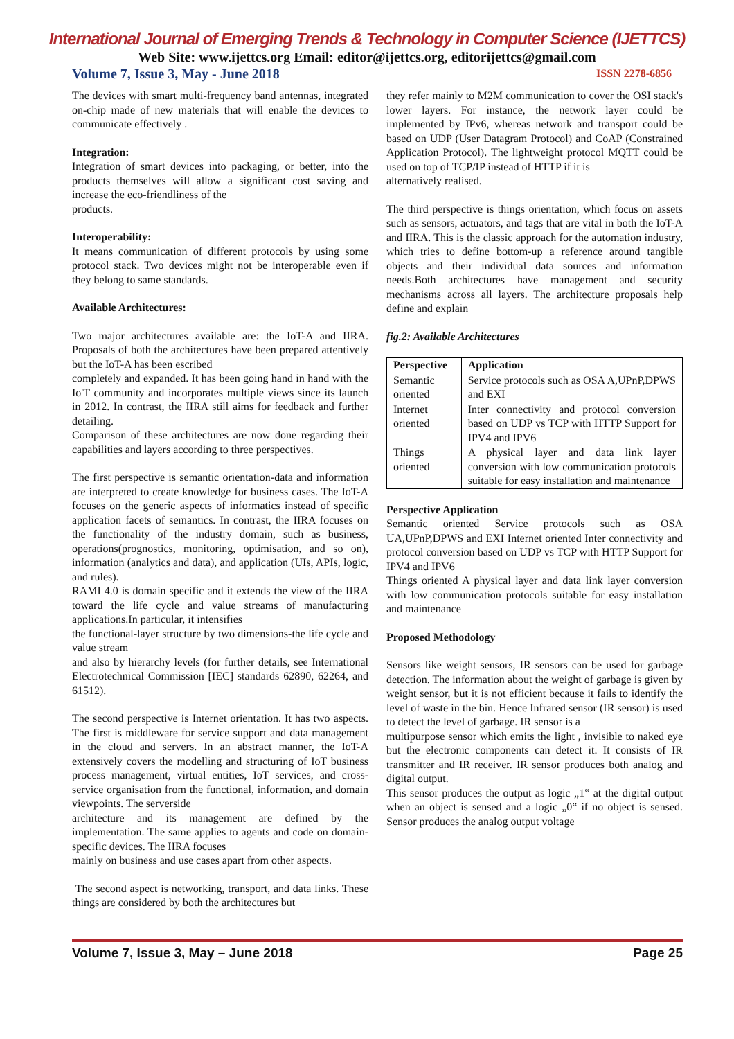International Journal of Emerging Trends & Technology in Computer Science (IJETTCS)
Web Site: www.ijettcs.org Email: editor@ijettcs.org, editorijettcs@gmail.com
Volume 7, Issue 3, May - June 2018 ISSN 2278-6856
The devices with smart multi-frequency band antennas, integrated on-chip made of new materials that will enable the devices to communicate effectively .
Integration:
Integration of smart devices into packaging, or better, into the products themselves will allow a significant cost saving and increase the eco-friendliness of the
products.
Interoperability:
It means communication of different protocols by using some protocol stack. Two devices might not be interoperable even if they belong to same standards.
Available Architectures:
Two major architectures available are: the IoT-A and IIRA. Proposals of both the architectures have been prepared attentively but the IoT-A has been escribed
completely and expanded. It has been going hand in hand with the Io'T community and incorporates multiple views since its launch in 2012. In contrast, the IIRA still aims for feedback and further detailing.
Comparison of these architectures are now done regarding their capabilities and layers according to three perspectives.
The first perspective is semantic orientation-data and information are interpreted to create knowledge for business cases. The IoT-A focuses on the generic aspects of informatics instead of specific application facets of semantics. In contrast, the IIRA focuses on the functionality of the industry domain, such as business, operations(prognostics, monitoring, optimisation, and so on), information (analytics and data), and application (UIs, APIs, logic, and rules).
RAMI 4.0 is domain specific and it extends the view of the IIRA toward the life cycle and value streams of manufacturing applications.In particular, it intensifies
the functional-layer structure by two dimensions-the life cycle and value stream
and also by hierarchy levels (for further details, see International Electrotechnical Commission [IEC] standards 62890, 62264, and 61512).
The second perspective is Internet orientation. It has two aspects. The first is middleware for service support and data management in the cloud and servers. In an abstract manner, the IoT-A extensively covers the modelling and structuring of IoT business process management, virtual entities, IoT services, and cross-service organisation from the functional, information, and domain viewpoints. The serverside
architecture and its management are defined by the implementation. The same applies to agents and code on domain-specific devices. The IIRA focuses
mainly on business and use cases apart from other aspects.
The second aspect is networking, transport, and data links. These things are considered by both the architectures but
they refer mainly to M2M communication to cover the OSI stack's lower layers. For instance, the network layer could be implemented by IPv6, whereas network and transport could be based on UDP (User Datagram Protocol) and CoAP (Constrained Application Protocol). The lightweight protocol MQTT could be used on top of TCP/IP instead of HTTP if it is
alternatively realised.
The third perspective is things orientation, which focus on assets such as sensors, actuators, and tags that are vital in both the IoT-A and IIRA. This is the classic approach for the automation industry, which tries to define bottom-up a reference around tangible objects and their individual data sources and information needs.Both architectures have management and security mechanisms across all layers. The architecture proposals help define and explain
fig.2: Available Architectures
| Perspective | Application |
| --- | --- |
| Semantic oriented | Service protocols such as OSA A,UPnP,DPWS and EXI |
| Internet oriented | Inter connectivity and protocol conversion based on UDP vs TCP with HTTP Support for IPV4 and IPV6 |
| Things oriented | A physical layer and data link layer conversion with low communication protocols suitable for easy installation and maintenance |
Perspective Application
Semantic oriented Service protocols such as OSA UA,UPnP,DPWS and EXI Internet oriented Inter connectivity and protocol conversion based on UDP vs TCP with HTTP Support for IPV4 and IPV6
Things oriented A physical layer and data link layer conversion with low communication protocols suitable for easy installation and maintenance
Proposed Methodology
Sensors like weight sensors, IR sensors can be used for garbage detection. The information about the weight of garbage is given by weight sensor, but it is not efficient because it fails to identify the level of waste in the bin. Hence Infrared sensor (IR sensor) is used to detect the level of garbage. IR sensor is a
multipurpose sensor which emits the light , invisible to naked eye but the electronic components can detect it. It consists of IR transmitter and IR receiver. IR sensor produces both analog and digital output.
This sensor produces the output as logic „1‟ at the digital output when an object is sensed and a logic „0‟ if no object is sensed. Sensor produces the analog output voltage
Volume 7, Issue 3, May – June 2018 Page 25